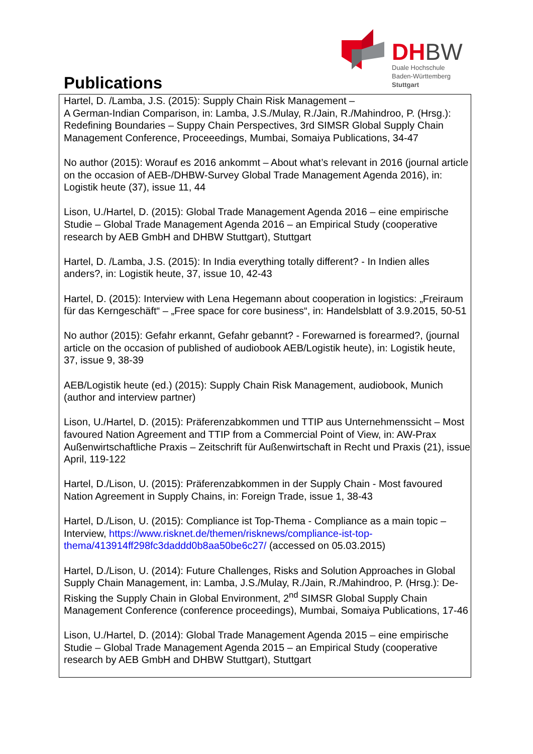DHBW
Duale Hochschule
Baden-Württemberg
Stuttgart
Publications
Hartel, D. /Lamba, J.S. (2015): Supply Chain Risk Management –
A German-Indian Comparison, in: Lamba, J.S./Mulay, R./Jain, R./Mahindroo, P. (Hrsg.): Redefining Boundaries – Suppy Chain Perspectives, 3rd SIMSR Global Supply Chain Management Conference, Proceeedings, Mumbai, Somaiya Publications, 34-47
No author (2015): Worauf es 2016 ankommt – About what’s relevant in 2016 (journal article on the occasion of AEB-/DHBW-Survey Global Trade Management Agenda 2016), in: Logistik heute (37), issue 11, 44
Lison, U./Hartel, D. (2015): Global Trade Management Agenda 2016 – eine empirische Studie – Global Trade Management Agenda 2016 – an Empirical Study (cooperative research by AEB GmbH and DHBW Stuttgart), Stuttgart
Hartel, D. /Lamba, J.S. (2015): In India everything totally different? - In Indien alles anders?, in: Logistik heute, 37, issue 10, 42-43
Hartel, D. (2015): Interview with Lena Hegemann about cooperation in logistics: „Freiraum für das Kerngeschäft“ – „Free space for core business“, in: Handelsblatt of 3.9.2015, 50-51
No author (2015): Gefahr erkannt, Gefahr gebannt? - Forewarned is forearmed?, (journal article on the occasion of published of audiobook AEB/Logistik heute), in: Logistik heute, 37, issue 9, 38-39
AEB/Logistik heute (ed.) (2015): Supply Chain Risk Management, audiobook, Munich (author and interview partner)
Lison, U./Hartel, D. (2015): Präferenzabkommen und TTIP aus Unternehmenssicht – Most favoured Nation Agreement and TTIP from a Commercial Point of View, in: AW-Prax Außenwirtschaftliche Praxis – Zeitschrift für Außenwirtschaft in Recht und Praxis (21), issue April, 119-122
Hartel, D./Lison, U. (2015): Präferenzabkommen in der Supply Chain - Most favoured Nation Agreement in Supply Chains, in: Foreign Trade, issue 1, 38-43
Hartel, D./Lison, U. (2015): Compliance ist Top-Thema - Compliance as a main topic – Interview, https://www.risknet.de/themen/risknews/compliance-ist-top-thema/413914ff298fc3daddd0b8aa50be6c27/ (accessed on 05.03.2015)
Hartel, D./Lison, U. (2014): Future Challenges, Risks and Solution Approaches in Global Supply Chain Management, in: Lamba, J.S./Mulay, R./Jain, R./Mahindroo, P. (Hrsg.): De-Risking the Supply Chain in Global Environment, 2<sup>nd</sup> SIMSR Global Supply Chain Management Conference (conference proceedings), Mumbai, Somaiya Publications, 17-46
Lison, U./Hartel, D. (2014): Global Trade Management Agenda 2015 – eine empirische Studie – Global Trade Management Agenda 2015 – an Empirical Study (cooperative research by AEB GmbH and DHBW Stuttgart), Stuttgart